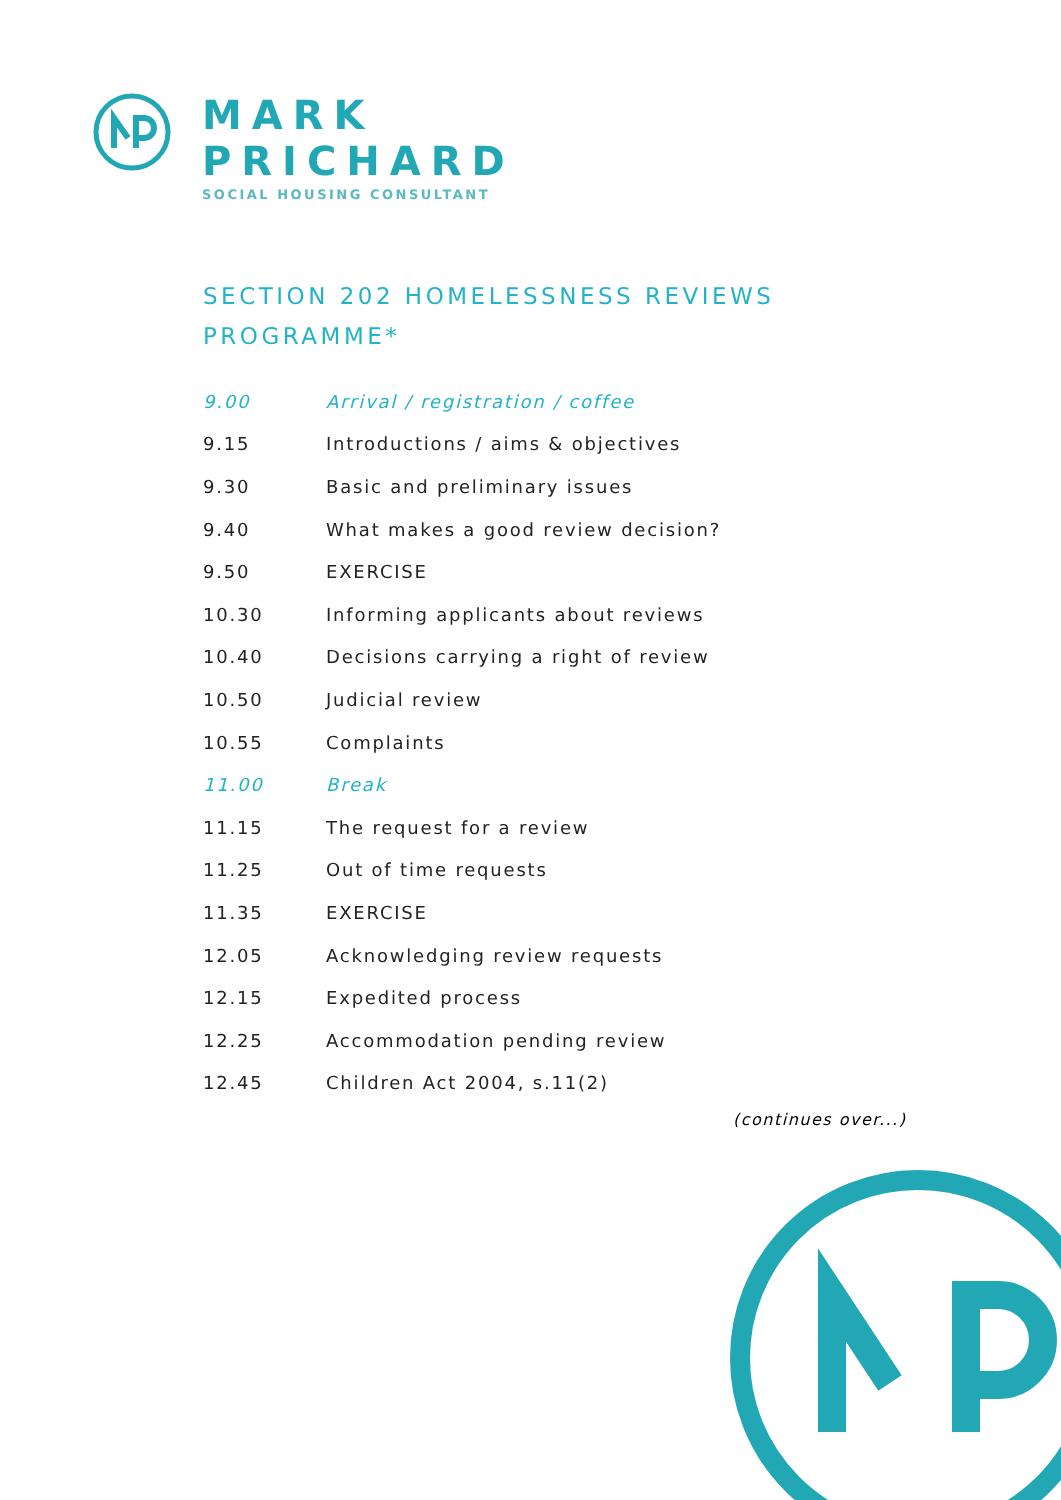MARK
PRICHARD
SOCIAL HOUSING CONSULTANT
SECTION 202 HOMELESSNESS REVIEWS
PROGRAMME*
| 9.00 | Arrival / registration / coffee |
| 9.15 | Introductions / aims & objectives |
| 9.30 | Basic and preliminary issues |
| 9.40 | What makes a good review decision? |
| 9.50 | EXERCISE |
| 10.30 | Informing applicants about reviews |
| 10.40 | Decisions carrying a right of review |
| 10.50 | Judicial review |
| 10.55 | Complaints |
| 11.00 | Break |
| 11.15 | The request for a review |
| 11.25 | Out of time requests |
| 11.35 | EXERCISE |
| 12.05 | Acknowledging review requests |
| 12.15 | Expedited process |
| 12.25 | Accommodation pending review |
| 12.45 | Children Act 2004, s.11(2) |
(continues over...)